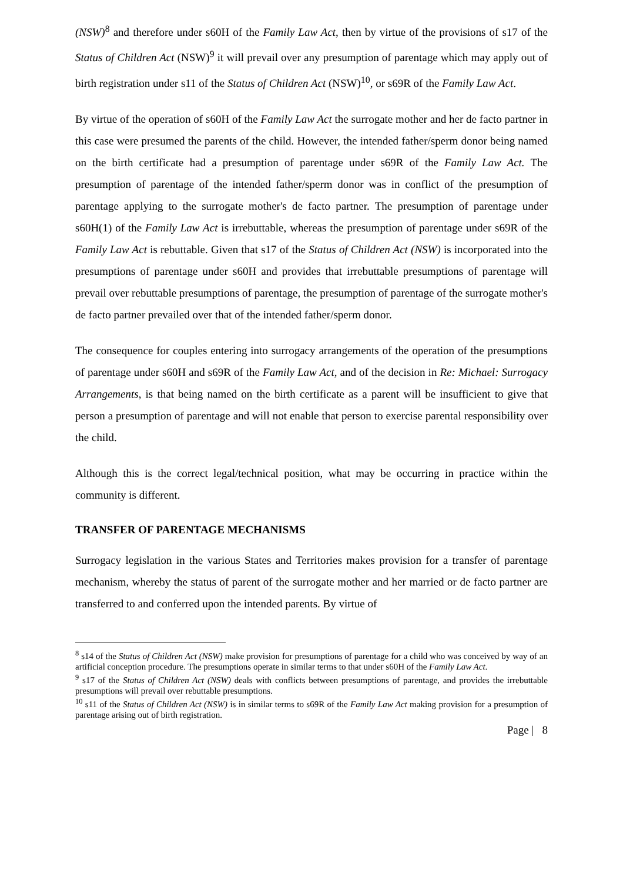(NSW)<sup>8</sup> and therefore under s60H of the Family Law Act, then by virtue of the provisions of s17 of the Status of Children Act (NSW)<sup>9</sup> it will prevail over any presumption of parentage which may apply out of birth registration under s11 of the Status of Children Act (NSW)<sup>10</sup>, or s69R of the Family Law Act.
By virtue of the operation of s60H of the Family Law Act the surrogate mother and her de facto partner in this case were presumed the parents of the child. However, the intended father/sperm donor being named on the birth certificate had a presumption of parentage under s69R of the Family Law Act. The presumption of parentage of the intended father/sperm donor was in conflict of the presumption of parentage applying to the surrogate mother's de facto partner. The presumption of parentage under s60H(1) of the Family Law Act is irrebuttable, whereas the presumption of parentage under s69R of the Family Law Act is rebuttable. Given that s17 of the Status of Children Act (NSW) is incorporated into the presumptions of parentage under s60H and provides that irrebuttable presumptions of parentage will prevail over rebuttable presumptions of parentage, the presumption of parentage of the surrogate mother's de facto partner prevailed over that of the intended father/sperm donor.
The consequence for couples entering into surrogacy arrangements of the operation of the presumptions of parentage under s60H and s69R of the Family Law Act, and of the decision in Re: Michael: Surrogacy Arrangements, is that being named on the birth certificate as a parent will be insufficient to give that person a presumption of parentage and will not enable that person to exercise parental responsibility over the child.
Although this is the correct legal/technical position, what may be occurring in practice within the community is different.
TRANSFER OF PARENTAGE MECHANISMS
Surrogacy legislation in the various States and Territories makes provision for a transfer of parentage mechanism, whereby the status of parent of the surrogate mother and her married or de facto partner are transferred to and conferred upon the intended parents. By virtue of
<sup>8</sup> s14 of the Status of Children Act (NSW) make provision for presumptions of parentage for a child who was conceived by way of an artificial conception procedure. The presumptions operate in similar terms to that under s60H of the Family Law Act.
<sup>9</sup> s17 of the Status of Children Act (NSW) deals with conflicts between presumptions of parentage, and provides the irrebuttable presumptions will prevail over rebuttable presumptions.
<sup>10</sup> s11 of the Status of Children Act (NSW) is in similar terms to s69R of the Family Law Act making provision for a presumption of parentage arising out of birth registration.
Page | 8